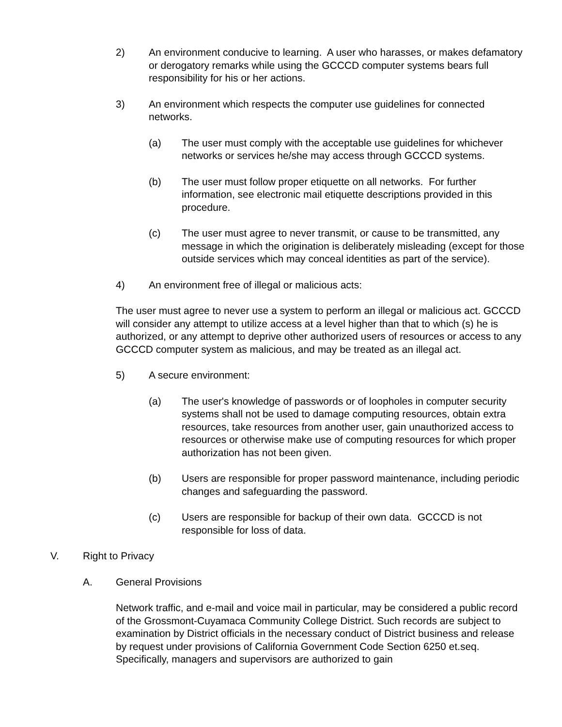2) An environment conducive to learning. A user who harasses, or makes defamatory or derogatory remarks while using the GCCCD computer systems bears full responsibility for his or her actions.
3) An environment which respects the computer use guidelines for connected networks.
(a) The user must comply with the acceptable use guidelines for whichever networks or services he/she may access through GCCCD systems.
(b) The user must follow proper etiquette on all networks. For further information, see electronic mail etiquette descriptions provided in this procedure.
(c) The user must agree to never transmit, or cause to be transmitted, any message in which the origination is deliberately misleading (except for those outside services which may conceal identities as part of the service).
4) An environment free of illegal or malicious acts:
The user must agree to never use a system to perform an illegal or malicious act. GCCCD will consider any attempt to utilize access at a level higher than that to which (s) he is authorized, or any attempt to deprive other authorized users of resources or access to any GCCCD computer system as malicious, and may be treated as an illegal act.
5) A secure environment:
(a) The user's knowledge of passwords or of loopholes in computer security systems shall not be used to damage computing resources, obtain extra resources, take resources from another user, gain unauthorized access to resources or otherwise make use of computing resources for which proper authorization has not been given.
(b) Users are responsible for proper password maintenance, including periodic changes and safeguarding the password.
(c) Users are responsible for backup of their own data. GCCCD is not responsible for loss of data.
V. Right to Privacy
A. General Provisions
Network traffic, and e-mail and voice mail in particular, may be considered a public record of the Grossmont-Cuyamaca Community College District. Such records are subject to examination by District officials in the necessary conduct of District business and release by request under provisions of California Government Code Section 6250 et.seq. Specifically, managers and supervisors are authorized to gain